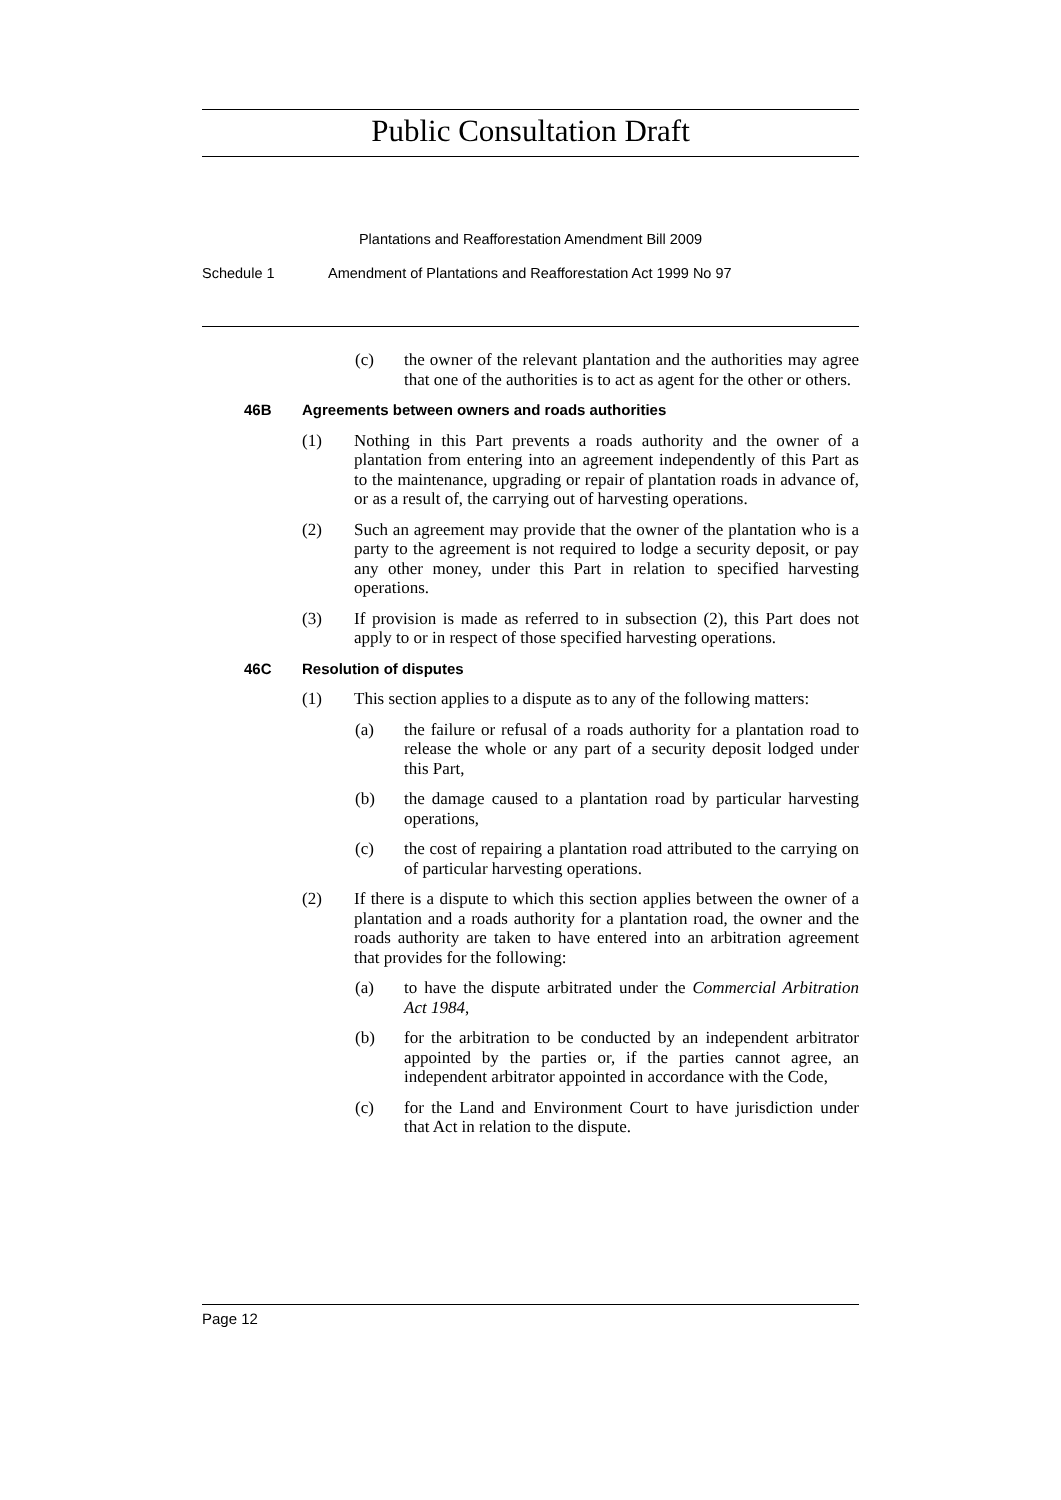Public Consultation Draft
Plantations and Reafforestation Amendment Bill 2009
Schedule 1 Amendment of Plantations and Reafforestation Act 1999 No 97
(c) the owner of the relevant plantation and the authorities may agree that one of the authorities is to act as agent for the other or others.
46B Agreements between owners and roads authorities
(1) Nothing in this Part prevents a roads authority and the owner of a plantation from entering into an agreement independently of this Part as to the maintenance, upgrading or repair of plantation roads in advance of, or as a result of, the carrying out of harvesting operations.
(2) Such an agreement may provide that the owner of the plantation who is a party to the agreement is not required to lodge a security deposit, or pay any other money, under this Part in relation to specified harvesting operations.
(3) If provision is made as referred to in subsection (2), this Part does not apply to or in respect of those specified harvesting operations.
46C Resolution of disputes
(1) This section applies to a dispute as to any of the following matters:
(a) the failure or refusal of a roads authority for a plantation road to release the whole or any part of a security deposit lodged under this Part,
(b) the damage caused to a plantation road by particular harvesting operations,
(c) the cost of repairing a plantation road attributed to the carrying on of particular harvesting operations.
(2) If there is a dispute to which this section applies between the owner of a plantation and a roads authority for a plantation road, the owner and the roads authority are taken to have entered into an arbitration agreement that provides for the following:
(a) to have the dispute arbitrated under the Commercial Arbitration Act 1984,
(b) for the arbitration to be conducted by an independent arbitrator appointed by the parties or, if the parties cannot agree, an independent arbitrator appointed in accordance with the Code,
(c) for the Land and Environment Court to have jurisdiction under that Act in relation to the dispute.
Page 12